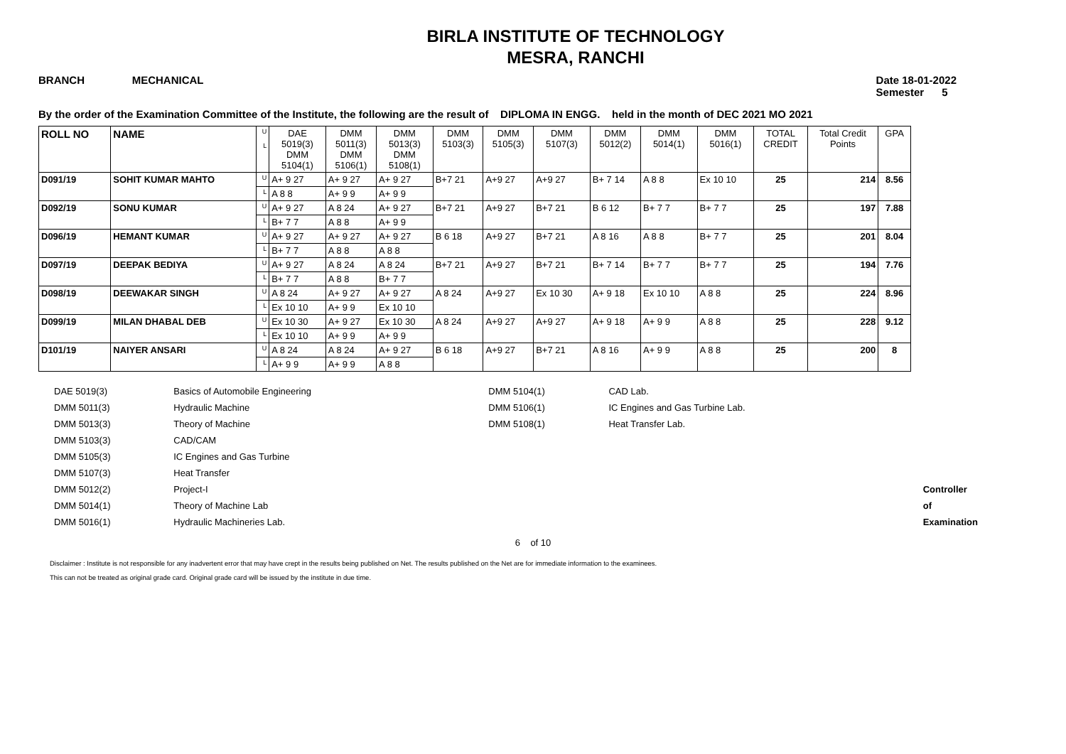BIRLA INSTITUTE OF TECHNOLOGY
MESRA, RANCHI
BRANCH MECHANICAL Date 18-01-2022
Semester 5
By the order of the Examination Committee of the Institute, the following are the result of DIPLOMA IN ENGG. held in the month of DEC 2021 MO 2021
| ROLL NO | NAME | U L | DAE 5019(3) DMM 5104(1) | DMM 5011(3) DMM 5106(1) | DMM 5013(3) DMM 5108(1) | DMM 5103(3) | DMM 5105(3) | DMM 5107(3) | DMM 5012(2) | DMM 5014(1) | DMM 5016(1) | TOTAL CREDIT | Total Credit Points | GPA |
| --- | --- | --- | --- | --- | --- | --- | --- | --- | --- | --- | --- | --- | --- | --- |
| D091/19 | SOHIT KUMAR MAHTO | U | A+ 9 27 | A+ 9 27 | A+ 9 27 | B+7 21 | A+9 27 | A+9 27 | B+ 7 14 | A 8 8 | Ex 10 10 | 25 | 214 | 8.56 |
| | | L | A 8 8 | A+ 9 9 | A+ 9 9 | | | | | | | | | |
| D092/19 | SONU KUMAR | U | A+ 9 27 | A 8 24 | A+ 9 27 | B+7 21 | A+9 27 | B+7 21 | B 6 12 | B+ 7 7 | B+ 7 7 | 25 | 197 | 7.88 |
| | | L | B+ 7 7 | A 8 8 | A+ 9 9 | | | | | | | | | |
| D096/19 | HEMANT KUMAR | U | A+ 9 27 | A+ 9 27 | A+ 9 27 | B 6 18 | A+9 27 | B+7 21 | A 8 16 | A 8 8 | B+ 7 7 | 25 | 201 | 8.04 |
| | | L | B+ 7 7 | A 8 8 | A 8 8 | | | | | | | | | |
| D097/19 | DEEPAK BEDIYA | U | A+ 9 27 | A 8 24 | A 8 24 | B+7 21 | A+9 27 | B+7 21 | B+ 7 14 | B+ 7 7 | B+ 7 7 | 25 | 194 | 7.76 |
| | | L | B+ 7 7 | A 8 8 | B+ 7 7 | | | | | | | | | |
| D098/19 | DEEWAKAR SINGH | U | A 8 24 | A+ 9 27 | A+ 9 27 | A 8 24 | A+9 27 | Ex 10 30 | A+ 9 18 | Ex 10 10 | A 8 8 | 25 | 224 | 8.96 |
| | | L | Ex 10 10 | A+ 9 9 | Ex 10 10 | | | | | | | | | |
| D099/19 | MILAN DHABAL DEB | U | Ex 10 30 | A+ 9 27 | Ex 10 30 | A 8 24 | A+9 27 | A+9 27 | A+ 9 18 | A+ 9 9 | A 8 8 | 25 | 228 | 9.12 |
| | | L | Ex 10 10 | A+ 9 9 | A+ 9 9 | | | | | | | | | |
| D101/19 | NAIYER ANSARI | U | A 8 24 | A 8 24 | A+ 9 27 | B 6 18 | A+9 27 | B+7 21 | A 8 16 | A+ 9 9 | A 8 8 | 25 | 200 | 8 |
| | | L | A+ 9 9 | A+ 9 9 | A 8 8 | | | | | | | | | |
| DAE 5019(3) | Basics of Automobile Engineering |
| DMM 5011(3) | Hydraulic Machine |
| DMM 5013(3) | Theory of Machine |
| DMM 5103(3) | CAD/CAM |
| DMM 5105(3) | IC Engines and Gas Turbine |
| DMM 5107(3) | Heat Transfer |
| DMM 5012(2) | Project-I |
| DMM 5014(1) | Theory of Machine Lab |
| DMM 5016(1) | Hydraulic Machineries Lab. |
| DMM 5104(1) | CAD Lab. |
| DMM 5106(1) | IC Engines and Gas Turbine Lab. |
| DMM 5108(1) | Heat Transfer Lab. |
Controller of Examination
6 of 10
Disclaimer : Institute is not responsible for any inadvertent error that may have crept in the results being published on Net. The results published on the Net are for immediate information to the examinees.
This can not be treated as original grade card. Original grade card will be issued by the institute in due time.